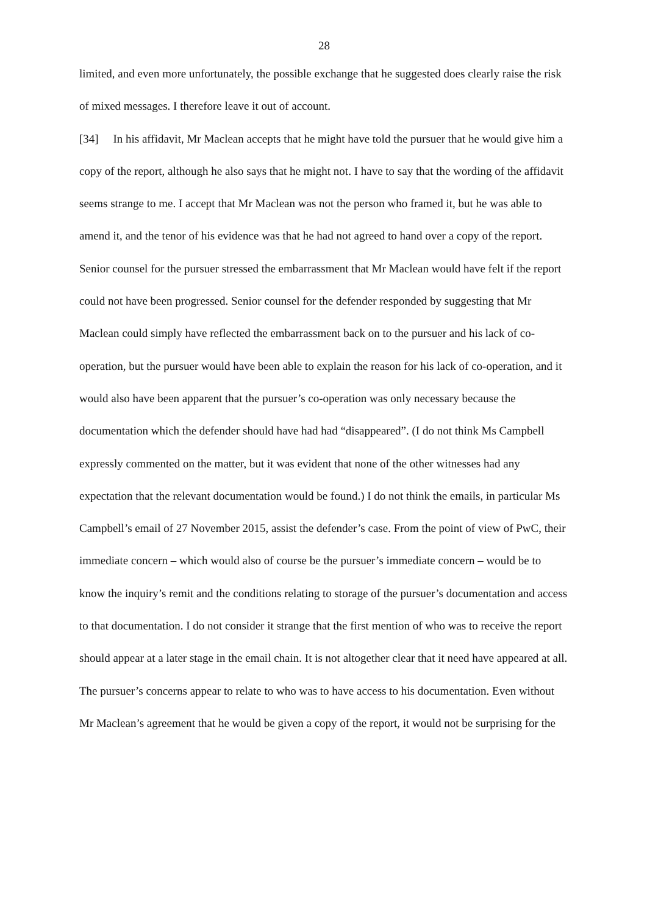28
limited, and even more unfortunately, the possible exchange that he suggested does clearly raise the risk of mixed messages. I therefore leave it out of account.
[34] In his affidavit, Mr Maclean accepts that he might have told the pursuer that he would give him a copy of the report, although he also says that he might not. I have to say that the wording of the affidavit seems strange to me. I accept that Mr Maclean was not the person who framed it, but he was able to amend it, and the tenor of his evidence was that he had not agreed to hand over a copy of the report. Senior counsel for the pursuer stressed the embarrassment that Mr Maclean would have felt if the report could not have been progressed. Senior counsel for the defender responded by suggesting that Mr Maclean could simply have reflected the embarrassment back on to the pursuer and his lack of co-operation, but the pursuer would have been able to explain the reason for his lack of co-operation, and it would also have been apparent that the pursuer’s co-operation was only necessary because the documentation which the defender should have had had “disappeared”. (I do not think Ms Campbell expressly commented on the matter, but it was evident that none of the other witnesses had any expectation that the relevant documentation would be found.) I do not think the emails, in particular Ms Campbell’s email of 27 November 2015, assist the defender’s case. From the point of view of PwC, their immediate concern – which would also of course be the pursuer’s immediate concern – would be to know the inquiry’s remit and the conditions relating to storage of the pursuer’s documentation and access to that documentation. I do not consider it strange that the first mention of who was to receive the report should appear at a later stage in the email chain. It is not altogether clear that it need have appeared at all. The pursuer’s concerns appear to relate to who was to have access to his documentation. Even without Mr Maclean’s agreement that he would be given a copy of the report, it would not be surprising for the